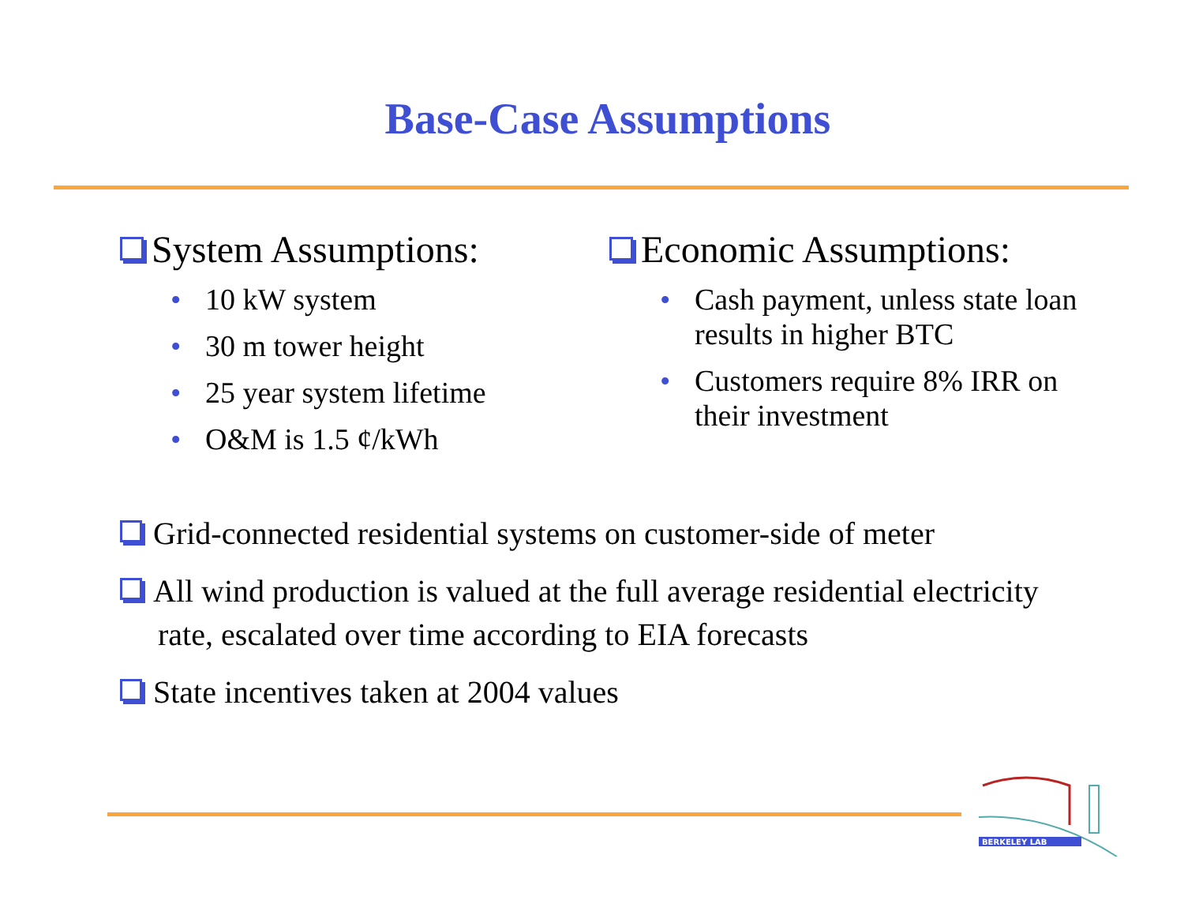Base-Case Assumptions
System Assumptions:
• 10 kW system
• 30 m tower height
• 25 year system lifetime
• O&M is 1.5 ¢/kWh
Economic Assumptions:
• Cash payment, unless state loan results in higher BTC
• Customers require 8% IRR on their investment
Grid-connected residential systems on customer-side of meter
All wind production is valued at the full average residential electricity rate, escalated over time according to EIA forecasts
State incentives taken at 2004 values
BERKELEY LAB